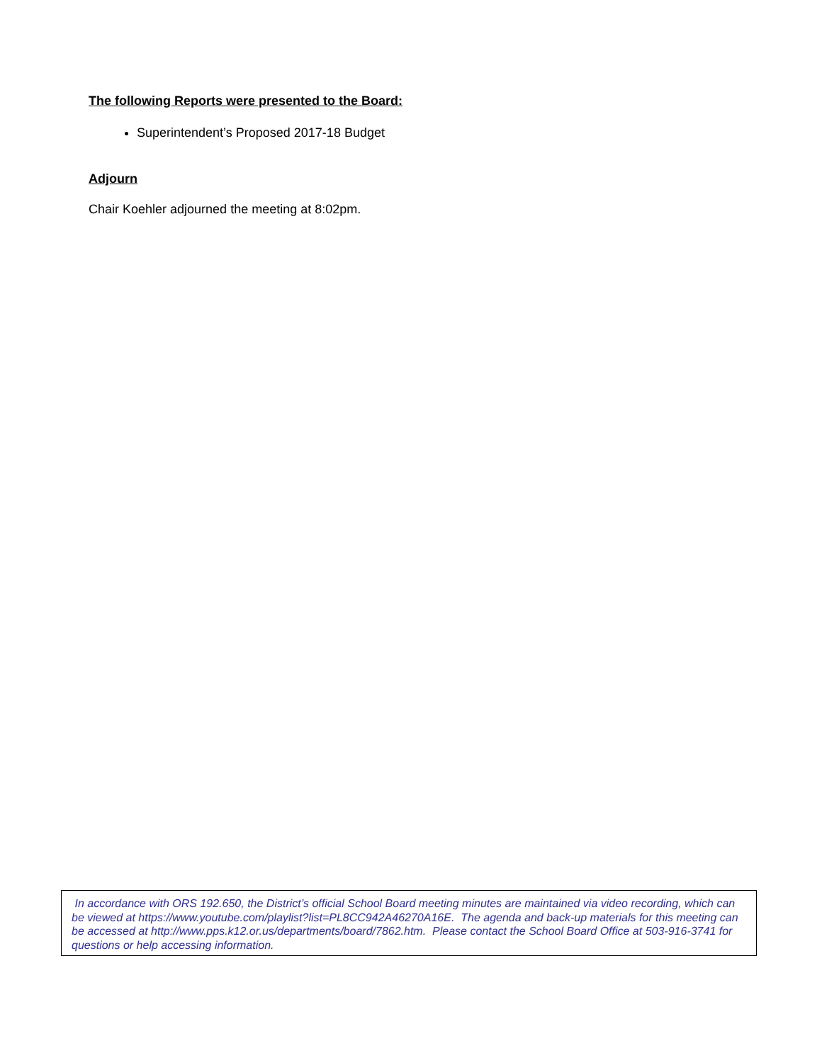The following Reports were presented to the Board:
Superintendent’s Proposed 2017-18 Budget
Adjourn
Chair Koehler adjourned the meeting at 8:02pm.
In accordance with ORS 192.650, the District’s official School Board meeting minutes are maintained via video recording, which can be viewed at https://www.youtube.com/playlist?list=PL8CC942A46270A16E. The agenda and back-up materials for this meeting can be accessed at http://www.pps.k12.or.us/departments/board/7862.htm. Please contact the School Board Office at 503-916-3741 for questions or help accessing information.